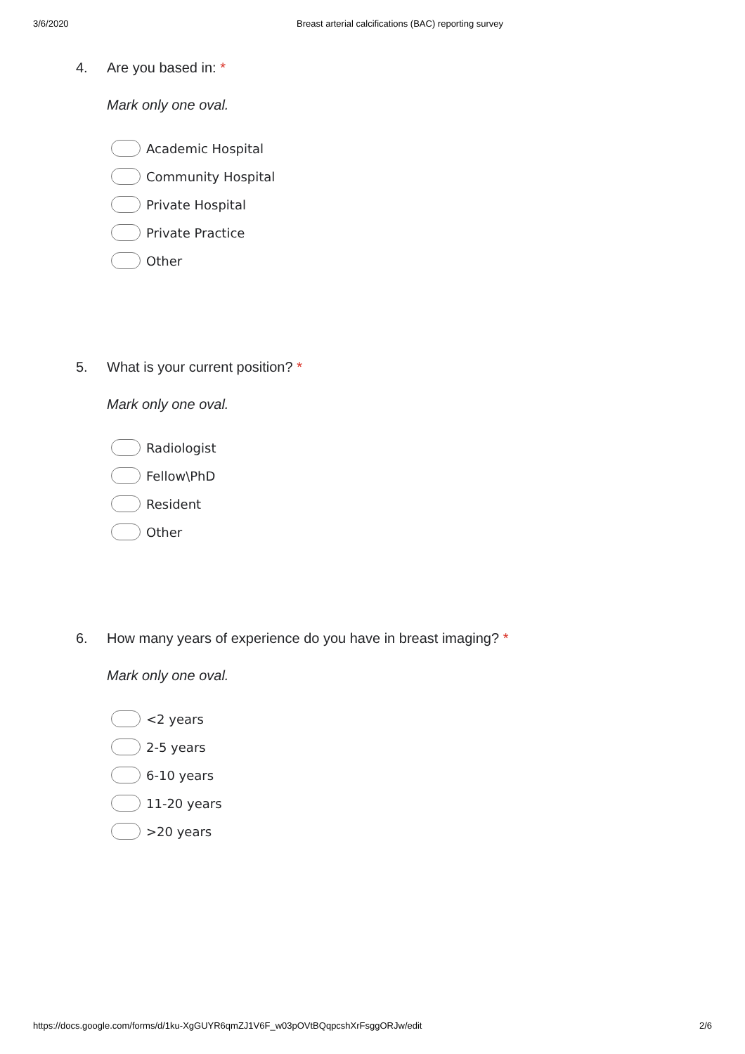3/6/2020 Breast arterial calcifications (BAC) reporting survey
4. Are you based in: *
Mark only one oval.
Academic Hospital
Community Hospital
Private Hospital
Private Practice
Other
5. What is your current position? *
Mark only one oval.
Radiologist
Fellow\PhD
Resident
Other
6. How many years of experience do you have in breast imaging? *
Mark only one oval.
<2 years
2-5 years
6-10 years
11-20 years
>20 years
https://docs.google.com/forms/d/1ku-XgGUYR6qmZJ1V6F_w03pOVtBQqpcshXrFsggORJw/edit 2/6